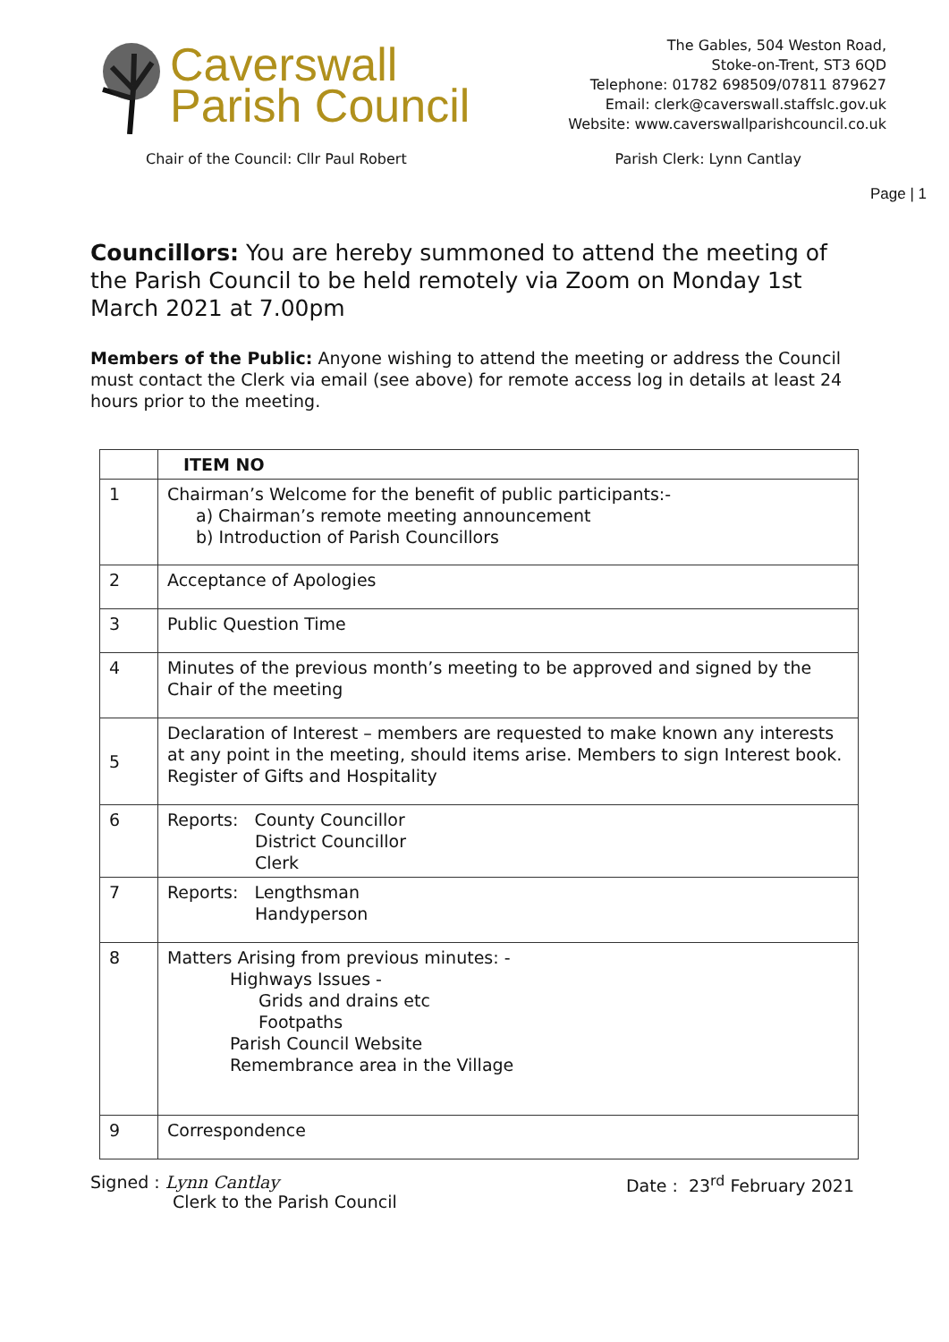Caverswall
Parish Council
The Gables, 504 Weston Road,
Stoke-on-Trent, ST3 6QD
Telephone: 01782 698509/07811 879627
Email: clerk@caverswall.staffslc.gov.uk
Website: www.caverswallparishcouncil.co.uk
Chair of the Council: Cllr Paul Robert Parish Clerk: Lynn Cantlay
Page | 1
Councillors: You are hereby summoned to attend the meeting of the Parish Council to be held remotely via Zoom on Monday 1st March 2021 at 7.00pm
Members of the Public: Anyone wishing to attend the meeting or address the Council must contact the Clerk via email (see above) for remote access log in details at least 24 hours prior to the meeting.
| | ITEM NO |
| --- | --- |
| 1 | Chairman’s Welcome for the benefit of public participants:- a) Chairman’s remote meeting announcement b) Introduction of Parish Councillors |
| 2 | Acceptance of Apologies |
| 3 | Public Question Time |
| 4 | Minutes of the previous month’s meeting to be approved and signed by the Chair of the meeting |
| 5 | Declaration of Interest – members are requested to make known any interests at any point in the meeting, should items arise. Members to sign Interest book. Register of Gifts and Hospitality |
| 6 | Reports: County Councillor District Councillor Clerk |
| 7 | Reports: Lengthsman Handyperson |
| 8 | Matters Arising from previous minutes: - Highways Issues - Grids and drains etc Footpaths Parish Council Website Remembrance area in the Village |
| 9 | Correspondence |
Signed : Lynn Cantlay
Clerk to the Parish Council
Date : 23<sup>rd</sup> February 2021